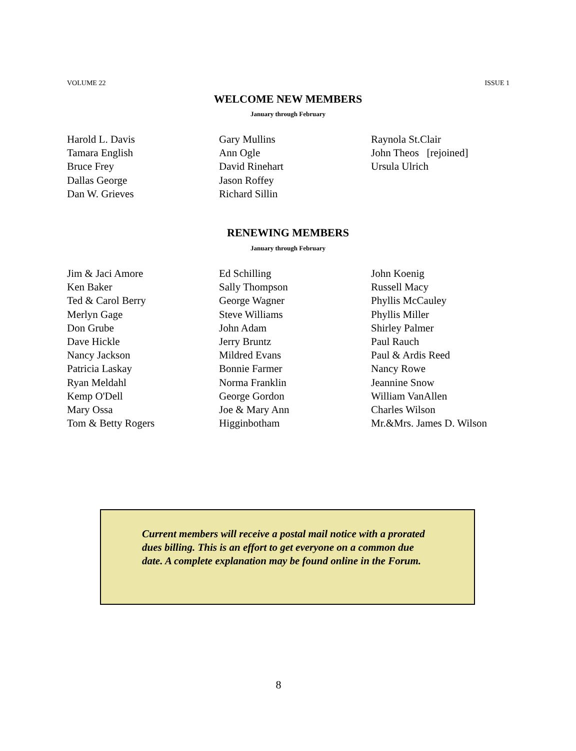VOLUME 22 ISSUE 1
WELCOME NEW MEMBERS
January through February
Harold L. Davis
Tamara English
Bruce Frey
Dallas George
Dan W. Grieves
Gary Mullins
Ann Ogle
David Rinehart
Jason Roffey
Richard Sillin
Raynola St.Clair
John Theos [rejoined]
Ursula Ulrich
RENEWING MEMBERS
January through February
Jim & Jaci Amore
Ken Baker
Ted & Carol Berry
Merlyn Gage
Don Grube
Dave Hickle
Nancy Jackson
Patricia Laskay
Ryan Meldahl
Kemp O'Dell
Mary Ossa
Tom & Betty Rogers
Ed Schilling
Sally Thompson
George Wagner
Steve Williams
John Adam
Jerry Bruntz
Mildred Evans
Bonnie Farmer
Norma Franklin
George Gordon
Joe & Mary Ann
Higginbotham
John Koenig
Russell Macy
Phyllis McCauley
Phyllis Miller
Shirley Palmer
Paul Rauch
Paul & Ardis Reed
Nancy Rowe
Jeannine Snow
William VanAllen
Charles Wilson
Mr.&Mrs. James D. Wilson
Current members will receive a postal mail notice with a prorated dues billing. This is an effort to get everyone on a common due date. A complete explanation may be found online in the Forum.
8